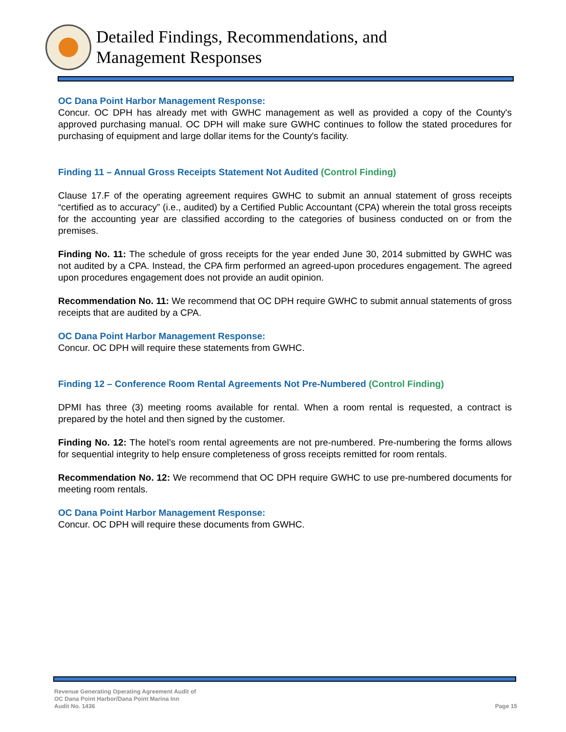Detailed Findings, Recommendations, and
Management Responses
OC Dana Point Harbor Management Response:
Concur. OC DPH has already met with GWHC management as well as provided a copy of the County's approved purchasing manual. OC DPH will make sure GWHC continues to follow the stated procedures for purchasing of equipment and large dollar items for the County's facility.
Finding 11 – Annual Gross Receipts Statement Not Audited (Control Finding)
Clause 17.F of the operating agreement requires GWHC to submit an annual statement of gross receipts “certified as to accuracy” (i.e., audited) by a Certified Public Accountant (CPA) wherein the total gross receipts for the accounting year are classified according to the categories of business conducted on or from the premises.
Finding No. 11: The schedule of gross receipts for the year ended June 30, 2014 submitted by GWHC was not audited by a CPA. Instead, the CPA firm performed an agreed-upon procedures engagement. The agreed upon procedures engagement does not provide an audit opinion.
Recommendation No. 11: We recommend that OC DPH require GWHC to submit annual statements of gross receipts that are audited by a CPA.
OC Dana Point Harbor Management Response:
Concur. OC DPH will require these statements from GWHC.
Finding 12 – Conference Room Rental Agreements Not Pre-Numbered (Control Finding)
DPMI has three (3) meeting rooms available for rental. When a room rental is requested, a contract is prepared by the hotel and then signed by the customer.
Finding No. 12: The hotel’s room rental agreements are not pre-numbered. Pre-numbering the forms allows for sequential integrity to help ensure completeness of gross receipts remitted for room rentals.
Recommendation No. 12: We recommend that OC DPH require GWHC to use pre-numbered documents for meeting room rentals.
OC Dana Point Harbor Management Response:
Concur. OC DPH will require these documents from GWHC.
Revenue Generating Operating Agreement Audit of
OC Dana Point Harbor/Dana Point Marina Inn
Audit No. 1436
Page 15